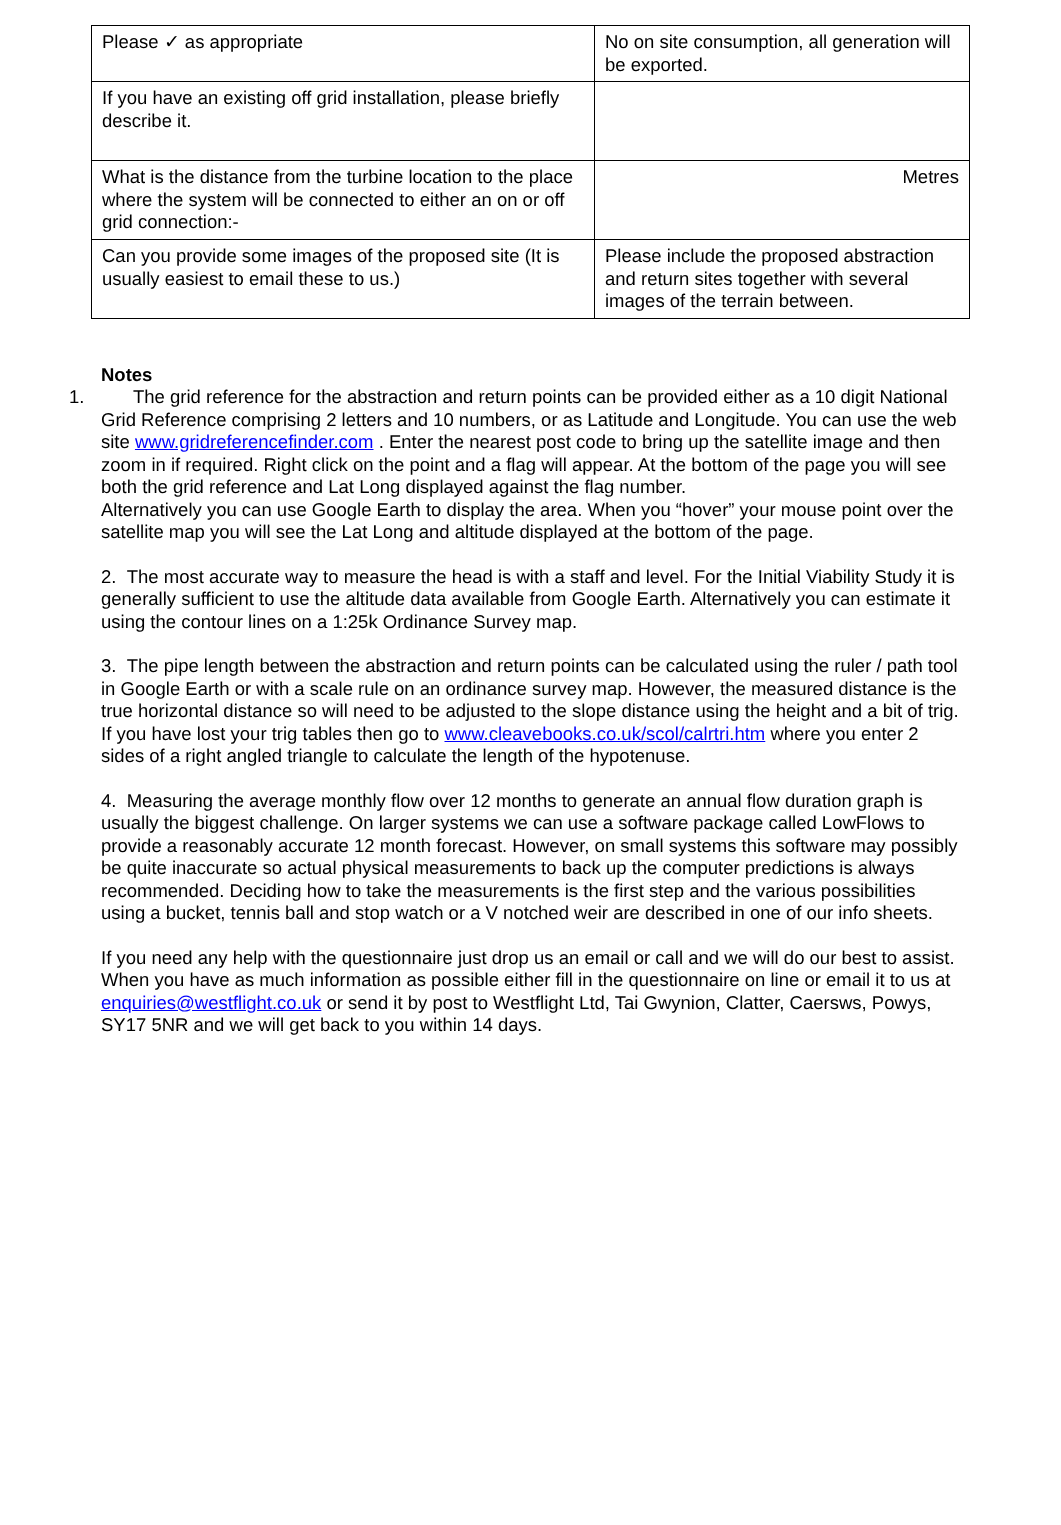| Please ✓ as appropriate | No on site consumption, all generation will be exported. |
| If you have an existing off grid installation, please briefly describe it. | |
| What is the distance from the turbine location to the place where the system will be connected to either an on or off grid connection:- | Metres |
| Can you provide some images of the proposed site (It is usually easiest to email these to us.) | Please include the proposed abstraction and return sites together with several images of the terrain between. |
Notes
1. The grid reference for the abstraction and return points can be provided either as a 10 digit National Grid Reference comprising 2 letters and 10 numbers, or as Latitude and Longitude. You can use the web site www.gridreferencefinder.com . Enter the nearest post code to bring up the satellite image and then zoom in if required. Right click on the point and a flag will appear. At the bottom of the page you will see both the grid reference and Lat Long displayed against the flag number.
Alternatively you can use Google Earth to display the area. When you “hover” your mouse point over the satellite map you will see the Lat Long and altitude displayed at the bottom of the page.
2. The most accurate way to measure the head is with a staff and level. For the Initial Viability Study it is generally sufficient to use the altitude data available from Google Earth. Alternatively you can estimate it using the contour lines on a 1:25k Ordinance Survey map.
3. The pipe length between the abstraction and return points can be calculated using the ruler / path tool in Google Earth or with a scale rule on an ordinance survey map. However, the measured distance is the true horizontal distance so will need to be adjusted to the slope distance using the height and a bit of trig. If you have lost your trig tables then go to www.cleavebooks.co.uk/scol/calrtri.htm where you enter 2 sides of a right angled triangle to calculate the length of the hypotenuse.
4. Measuring the average monthly flow over 12 months to generate an annual flow duration graph is usually the biggest challenge. On larger systems we can use a software package called LowFlows to provide a reasonably accurate 12 month forecast. However, on small systems this software may possibly be quite inaccurate so actual physical measurements to back up the computer predictions is always recommended. Deciding how to take the measurements is the first step and the various possibilities using a bucket, tennis ball and stop watch or a V notched weir are described in one of our info sheets.
If you need any help with the questionnaire just drop us an email or call and we will do our best to assist. When you have as much information as possible either fill in the questionnaire on line or email it to us at enquiries@westflight.co.uk or send it by post to Westflight Ltd, Tai Gwynion, Clatter, Caersws, Powys, SY17 5NR and we will get back to you within 14 days.